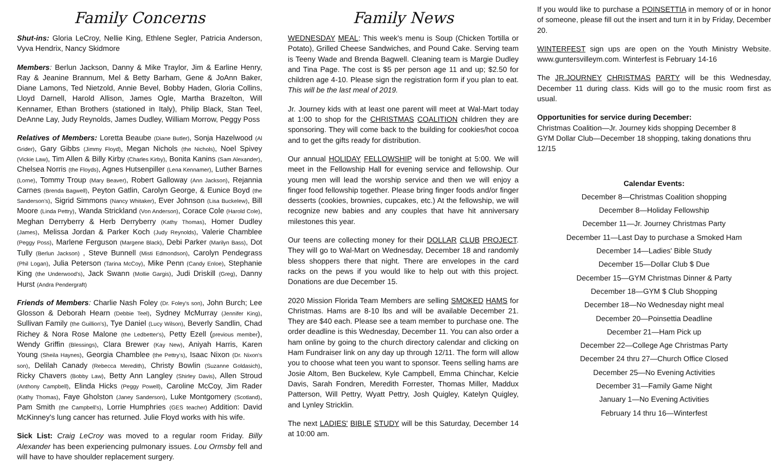Family Concerns
Shut-ins: Gloria LeCroy, Nellie King, Ethlene Segler, Patricia Anderson, Vyva Hendrix, Nancy Skidmore
Members: Berlun Jackson, Danny & Mike Traylor, Jim & Earline Henry, Ray & Jeanine Brannum, Mel & Betty Barham, Gene & JoAnn Baker, Diane Lamons, Ted Nietzold, Annie Bevel, Bobby Haden, Gloria Collins, Lloyd Darnell, Harold Allison, James Ogle, Martha Brazelton, Will Kennamer, Ethan Brothers (stationed in Italy), Philip Black, Stan Teel, DeAnne Lay, Judy Reynolds, James Dudley, William Morrow, Peggy Poss
Relatives of Members: Loretta Beaube (Diane Butler), Sonja Hazelwood (Al Grider), Gary Gibbs (Jimmy Floyd), Megan Nichols (the Nichols), Noel Spivey (Vickie Law), Tim Allen & Billy Kirby (Charles Kirby), Bonita Kanins (Sam Alexander), Chelsea Norris (the Floyds), Agnes Hutsenpiller (Lena Kennamer), Luther Barnes (Lorne), Tommy Troup (Mary Beaver), Robert Galloway (Ann Jackson), Rejannia Carnes (Brenda Bagwell), Peyton Gatlin, Carolyn George, & Eunice Boyd (the Sanderson's), Sigrid Simmons (Nancy Whitaker), Ever Johnson (Lisa Buckelew), Bill Moore (Linda Pettry), Wanda Strickland (Von Anderson), Corace Cole (Harold Cole), Meghan Derryberry & Herb Derryberry (Kathy Thomas), Homer Dudley (James), Melissa Jordan & Parker Koch (Judy Reynolds), Valerie Chamblee (Peggy Poss), Marlene Ferguson (Margene Black), Debi Parker (Marilyn Bass), Dot Tully (Berlun Jackson) , Steve Bunnell (Misti Edmondson), Carolyn Pendegrass (Phil Logan), Julia Peterson (Tarina McCoy), Mike Penn (Candy Enloe), Stephanie King (the Underwood's), Jack Swann (Mollie Gargis), Judi Driskill (Greg), Danny Hurst (Andra Pendergraft)
Friends of Members: Charlie Nash Foley (Dr. Foley's son), John Burch; Lee Glosson & Deborah Hearn (Debbie Teel), Sydney McMurray (Jennifer King), Sullivan Family (the Guillion's), Tye Daniel (Lucy Wilson), Beverly Sandlin, Chad Richey & Nora Rose Malone (the Ledbetter's), Petty Ezell (previous member), Wendy Griffin (Blessings), Clara Brewer (Kay New), Aniyah Harris, Karen Young (Sheila Haynes), Georgia Chamblee (the Pettry's), Isaac Nixon (Dr. Nixon's son), Delilah Canady (Rebecca Meredith), Christy Bowlin (Suzanne Goldasich), Ricky Chavers (Bobby Law), Betty Ann Langley (Shirley Davis), Allen Stroud (Anthony Campbell), Elinda Hicks (Peggy Powell), Caroline McCoy, Jim Rader (Kathy Thomas), Faye Gholston (Janey Sanderson), Luke Montgomery (Scotland), Pam Smith (the Campbell's), Lorrie Humphries (GES teacher) Addition: David McKinney's lung cancer has returned. Julie Floyd works with his wife.
Sick List: Craig LeCroy was moved to a regular room Friday. Billy Alexander has been experiencing pulmonary issues. Lou Ormsby fell and will have to have shoulder replacement surgery.
Family News
WEDNESDAY MEAL: This week's menu is Soup (Chicken Tortilla or Potato), Grilled Cheese Sandwiches, and Pound Cake. Serving team is Teeny Wade and Brenda Bagwell. Cleaning team is Margie Dudley and Tina Page. The cost is $5 per person age 11 and up; $2.50 for children age 4-10. Please sign the registration form if you plan to eat. This will be the last meal of 2019.
Jr. Journey kids with at least one parent will meet at Wal-Mart today at 1:00 to shop for the CHRISTMAS COALITION children they are sponsoring. They will come back to the building for cookies/hot cocoa and to get the gifts ready for distribution.
Our annual HOLIDAY FELLOWSHIP will be tonight at 5:00. We will meet in the Fellowship Hall for evening service and fellowship. Our young men will lead the worship service and then we will enjoy a finger food fellowship together. Please bring finger foods and/or finger desserts (cookies, brownies, cupcakes, etc.) At the fellowship, we will recognize new babies and any couples that have hit anniversary milestones this year.
Our teens are collecting money for their DOLLAR CLUB PROJECT. They will go to Wal-Mart on Wednesday, December 18 and randomly bless shoppers there that night. There are envelopes in the card racks on the pews if you would like to help out with this project. Donations are due December 15.
2020 Mission Florida Team Members are selling SMOKED HAMS for Christmas. Hams are 8-10 lbs and will be available December 21. They are $40 each. Please see a team member to purchase one. The order deadline is this Wednesday, December 11. You can also order a ham online by going to the church directory calendar and clicking on Ham Fundraiser link on any day up through 12/11. The form will allow you to choose what teen you want to sponsor. Teens selling hams are Josie Altom, Ben Buckelew, Kyle Campbell, Emma Chinchar, Kelcie Davis, Sarah Fondren, Meredith Forrester, Thomas Miller, Maddux Patterson, Will Pettry, Wyatt Pettry, Josh Quigley, Katelyn Quigley, and Lynley Stricklin.
The next LADIES' BIBLE STUDY will be this Saturday, December 14 at 10:00 am.
If you would like to purchase a POINSETTIA in memory of or in honor of someone, please fill out the insert and turn it in by Friday, December 20.
WINTERFEST sign ups are open on the Youth Ministry Website. www.guntersvilleym.com. Winterfest is February 14-16
The JR.JOURNEY CHRISTMAS PARTY will be this Wednesday, December 11 during class. Kids will go to the music room first as usual.
Opportunities for service during December:
Christmas Coalition—Jr. Journey kids shopping December 8
GYM Dollar Club—December 18 shopping, taking donations thru 12/15
Calendar Events:
December 8—Christmas Coalition shopping
December 8—Holiday Fellowship
December 11—Jr. Journey Christmas Party
December 11—Last Day to purchase a Smoked Ham
December 14—Ladies' Bible Study
December 15—Dollar Club $ Due
December 15—GYM Christmas Dinner & Party
December 18—GYM $ Club Shopping
December 18—No Wednesday night meal
December 20—Poinsettia Deadline
December 21—Ham Pick up
December 22—College Age Christmas Party
December 24 thru 27—Church Office Closed
December 25—No Evening Activities
December 31—Family Game Night
January 1—No Evening Activities
February 14 thru 16—Winterfest